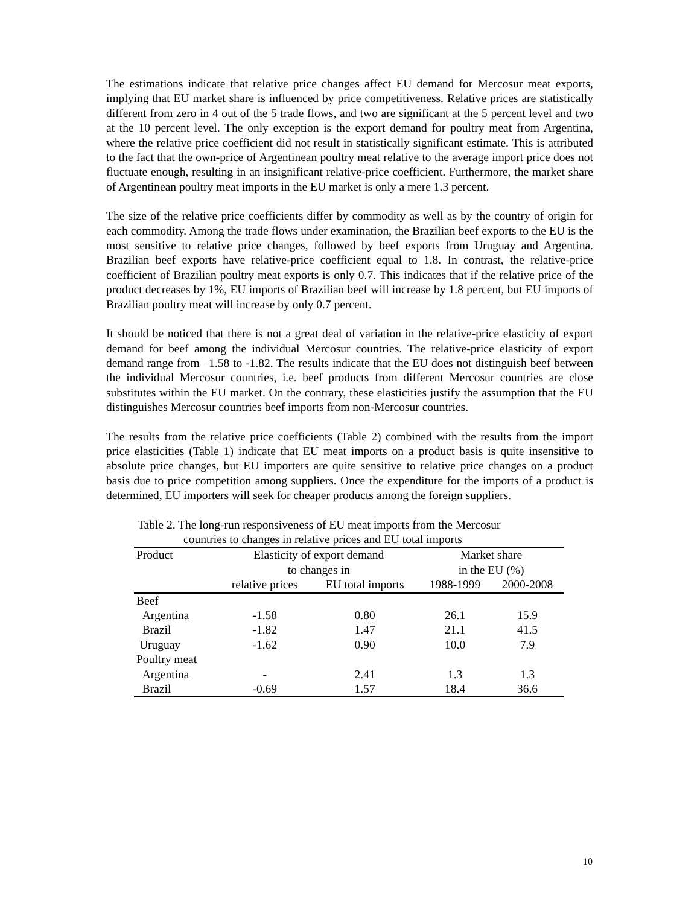The estimations indicate that relative price changes affect EU demand for Mercosur meat exports, implying that EU market share is influenced by price competitiveness. Relative prices are statistically different from zero in 4 out of the 5 trade flows, and two are significant at the 5 percent level and two at the 10 percent level. The only exception is the export demand for poultry meat from Argentina, where the relative price coefficient did not result in statistically significant estimate. This is attributed to the fact that the own-price of Argentinean poultry meat relative to the average import price does not fluctuate enough, resulting in an insignificant relative-price coefficient. Furthermore, the market share of Argentinean poultry meat imports in the EU market is only a mere 1.3 percent.
The size of the relative price coefficients differ by commodity as well as by the country of origin for each commodity. Among the trade flows under examination, the Brazilian beef exports to the EU is the most sensitive to relative price changes, followed by beef exports from Uruguay and Argentina. Brazilian beef exports have relative-price coefficient equal to 1.8. In contrast, the relative-price coefficient of Brazilian poultry meat exports is only 0.7. This indicates that if the relative price of the product decreases by 1%, EU imports of Brazilian beef will increase by 1.8 percent, but EU imports of Brazilian poultry meat will increase by only 0.7 percent.
It should be noticed that there is not a great deal of variation in the relative-price elasticity of export demand for beef among the individual Mercosur countries. The relative-price elasticity of export demand range from –1.58 to -1.82. The results indicate that the EU does not distinguish beef between the individual Mercosur countries, i.e. beef products from different Mercosur countries are close substitutes within the EU market. On the contrary, these elasticities justify the assumption that the EU distinguishes Mercosur countries beef imports from non-Mercosur countries.
The results from the relative price coefficients (Table 2) combined with the results from the import price elasticities (Table 1) indicate that EU meat imports on a product basis is quite insensitive to absolute price changes, but EU importers are quite sensitive to relative price changes on a product basis due to price competition among suppliers. Once the expenditure for the imports of a product is determined, EU importers will seek for cheaper products among the foreign suppliers.
Table 2. The long-run responsiveness of EU meat imports from the Mercosur
countries to changes in relative prices and EU total imports
| Product | Elasticity of export demand | | Market share | |
| --- | --- | --- | --- | --- |
| | to changes in | | in the EU (%) | |
| | relative prices | EU total imports | 1988-1999 | 2000-2008 |
| Beef | | | | |
| Argentina | -1.58 | 0.80 | 26.1 | 15.9 |
| Brazil | -1.82 | 1.47 | 21.1 | 41.5 |
| Uruguay | -1.62 | 0.90 | 10.0 | 7.9 |
| Poultry meat | | | | |
| Argentina | - | 2.41 | 1.3 | 1.3 |
| Brazil | -0.69 | 1.57 | 18.4 | 36.6 |
10